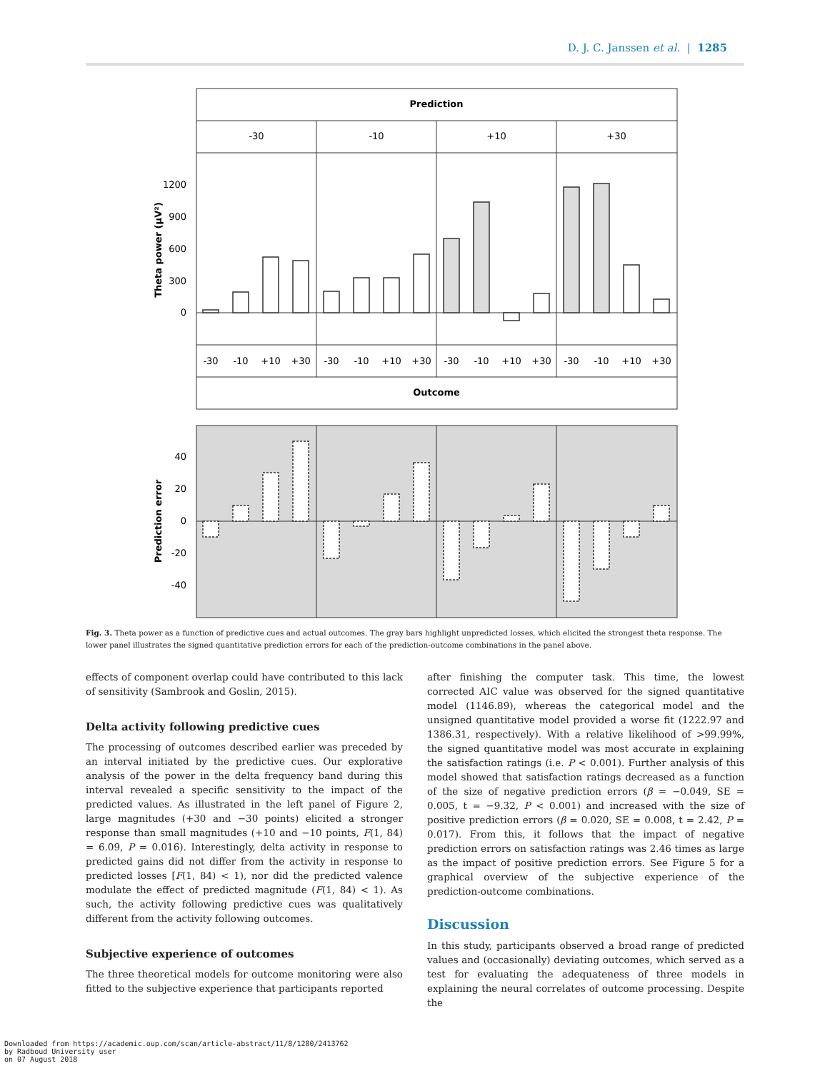D. J. C. Janssen et al. | 1285
Prediction
-30
-10
+10
+30
Outcome
1200
900
600
300
0
Theta power (µV²)
-30
-10
+10
+30
-30
-10
+10
+30
-30
-10
+10
+30
-30
-10
+10
+30
40
20
0
-20
-40
Prediction error
Fig. 3. Theta power as a function of predictive cues and actual outcomes. The gray bars highlight unpredicted losses, which elicited the strongest theta response. The lower panel illustrates the signed quantitative prediction errors for each of the prediction-outcome combinations in the panel above.
effects of component overlap could have contributed to this lack of sensitivity (Sambrook and Goslin, 2015).
Delta activity following predictive cues
The processing of outcomes described earlier was preceded by an interval initiated by the predictive cues. Our explorative analysis of the power in the delta frequency band during this interval revealed a specific sensitivity to the impact of the predicted values. As illustrated in the left panel of Figure 2, large magnitudes (+30 and −30 points) elicited a stronger response than small magnitudes (+10 and −10 points, F(1, 84) = 6.09, P = 0.016). Interestingly, delta activity in response to predicted gains did not differ from the activity in response to predicted losses [F(1, 84) < 1), nor did the predicted valence modulate the effect of predicted magnitude (F(1, 84) < 1). As such, the activity following predictive cues was qualitatively different from the activity following outcomes.
Subjective experience of outcomes
The three theoretical models for outcome monitoring were also fitted to the subjective experience that participants reported
after finishing the computer task. This time, the lowest corrected AIC value was observed for the signed quantitative model (1146.89), whereas the categorical model and the unsigned quantitative model provided a worse fit (1222.97 and 1386.31, respectively). With a relative likelihood of >99.99%, the signed quantitative model was most accurate in explaining the satisfaction ratings (i.e. P < 0.001). Further analysis of this model showed that satisfaction ratings decreased as a function of the size of negative prediction errors (β = −0.049, SE = 0.005, t = −9.32, P < 0.001) and increased with the size of positive prediction errors (β = 0.020, SE = 0.008, t = 2.42, P = 0.017). From this, it follows that the impact of negative prediction errors on satisfaction ratings was 2.46 times as large as the impact of positive prediction errors. See Figure 5 for a graphical overview of the subjective experience of the prediction-outcome combinations.
Discussion
In this study, participants observed a broad range of predicted values and (occasionally) deviating outcomes, which served as a test for evaluating the adequateness of three models in explaining the neural correlates of outcome processing. Despite the
Downloaded from https://academic.oup.com/scan/article-abstract/11/8/1280/2413762
by Radboud University user
on 07 August 2018